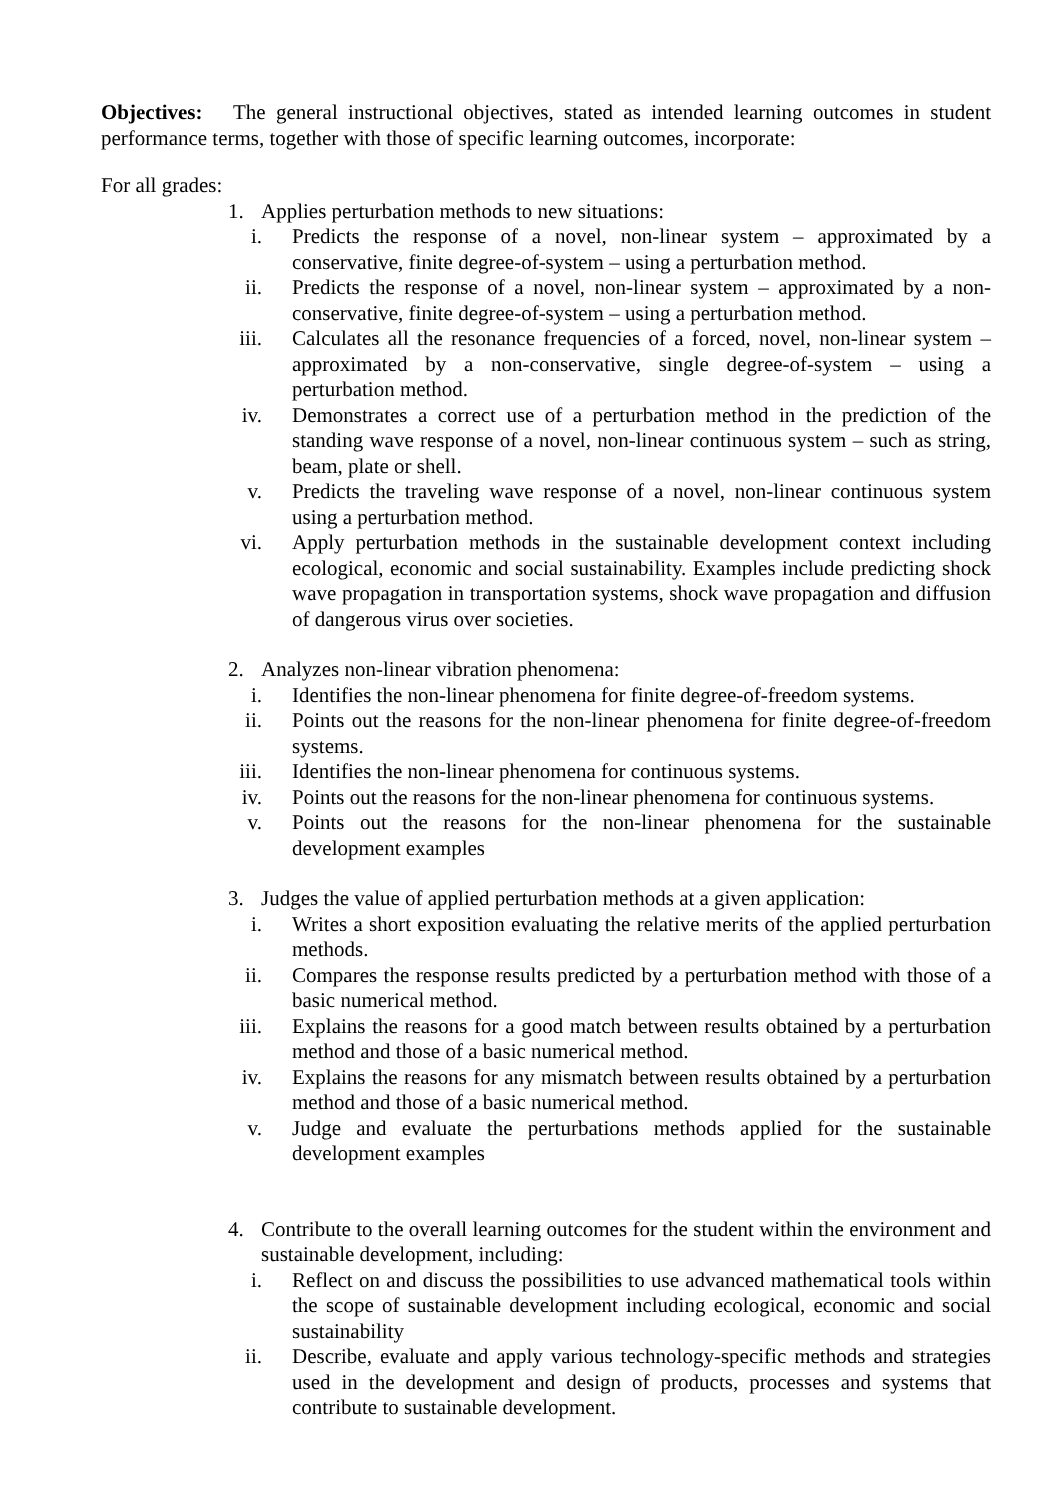Objectives: The general instructional objectives, stated as intended learning outcomes in student performance terms, together with those of specific learning outcomes, incorporate:
For all grades:
1. Applies perturbation methods to new situations:
i. Predicts the response of a novel, non-linear system – approximated by a conservative, finite degree-of-system – using a perturbation method.
ii. Predicts the response of a novel, non-linear system – approximated by a non-conservative, finite degree-of-system – using a perturbation method.
iii. Calculates all the resonance frequencies of a forced, novel, non-linear system – approximated by a non-conservative, single degree-of-system – using a perturbation method.
iv. Demonstrates a correct use of a perturbation method in the prediction of the standing wave response of a novel, non-linear continuous system – such as string, beam, plate or shell.
v. Predicts the traveling wave response of a novel, non-linear continuous system using a perturbation method.
vi. Apply perturbation methods in the sustainable development context including ecological, economic and social sustainability. Examples include predicting shock wave propagation in transportation systems, shock wave propagation and diffusion of dangerous virus over societies.
2. Analyzes non-linear vibration phenomena:
i. Identifies the non-linear phenomena for finite degree-of-freedom systems.
ii. Points out the reasons for the non-linear phenomena for finite degree-of-freedom systems.
iii. Identifies the non-linear phenomena for continuous systems.
iv. Points out the reasons for the non-linear phenomena for continuous systems.
v. Points out the reasons for the non-linear phenomena for the sustainable development examples
3. Judges the value of applied perturbation methods at a given application:
i. Writes a short exposition evaluating the relative merits of the applied perturbation methods.
ii. Compares the response results predicted by a perturbation method with those of a basic numerical method.
iii. Explains the reasons for a good match between results obtained by a perturbation method and those of a basic numerical method.
iv. Explains the reasons for any mismatch between results obtained by a perturbation method and those of a basic numerical method.
v. Judge and evaluate the perturbations methods applied for the sustainable development examples
4. Contribute to the overall learning outcomes for the student within the environment and sustainable development, including:
i. Reflect on and discuss the possibilities to use advanced mathematical tools within the scope of sustainable development including ecological, economic and social sustainability
ii. Describe, evaluate and apply various technology-specific methods and strategies used in the development and design of products, processes and systems that contribute to sustainable development.